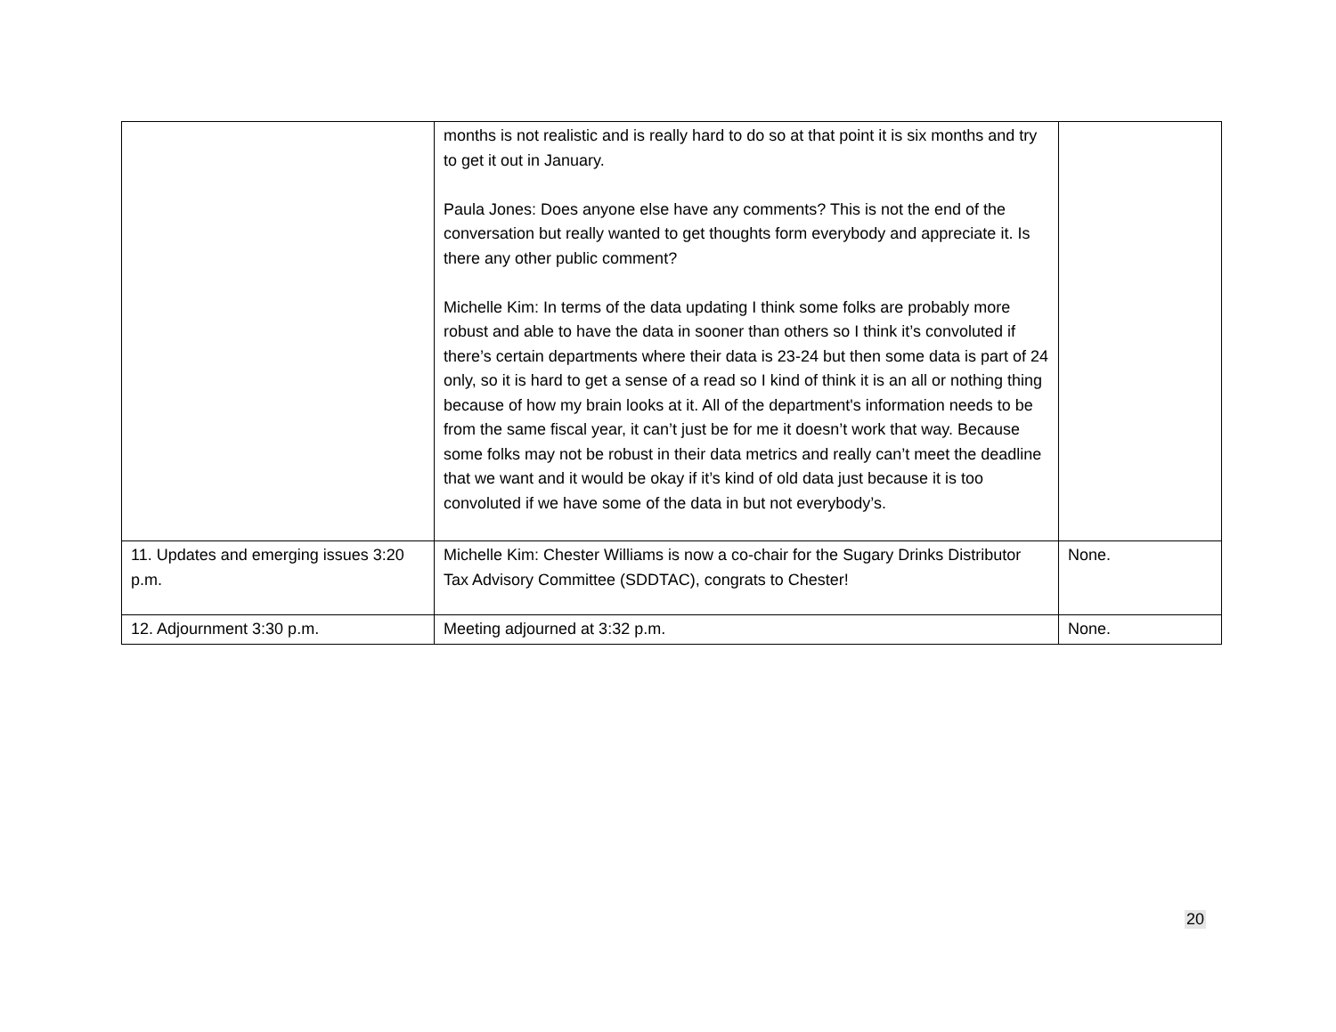| | months is not realistic and is really hard to do so at that point it is six months and try to get it out in January. Paula Jones: Does anyone else have any comments? This is not the end of the conversation but really wanted to get thoughts form everybody and appreciate it. Is there any other public comment? Michelle Kim: In terms of the data updating I think some folks are probably more robust and able to have the data in sooner than others so I think it’s convoluted if there’s certain departments where their data is 23-24 but then some data is part of 24 only, so it is hard to get a sense of a read so I kind of think it is an all or nothing thing because of how my brain looks at it. All of the department's information needs to be from the same fiscal year, it can’t just be for me it doesn’t work that way. Because some folks may not be robust in their data metrics and really can’t meet the deadline that we want and it would be okay if it’s kind of old data just because it is too convoluted if we have some of the data in but not everybody’s. | |
| 11. Updates and emerging issues 3:20 p.m. | Michelle Kim: Chester Williams is now a co-chair for the Sugary Drinks Distributor Tax Advisory Committee (SDDTAC), congrats to Chester! | None. |
| 12. Adjournment 3:30 p.m. | Meeting adjourned at 3:32 p.m. | None. |
20